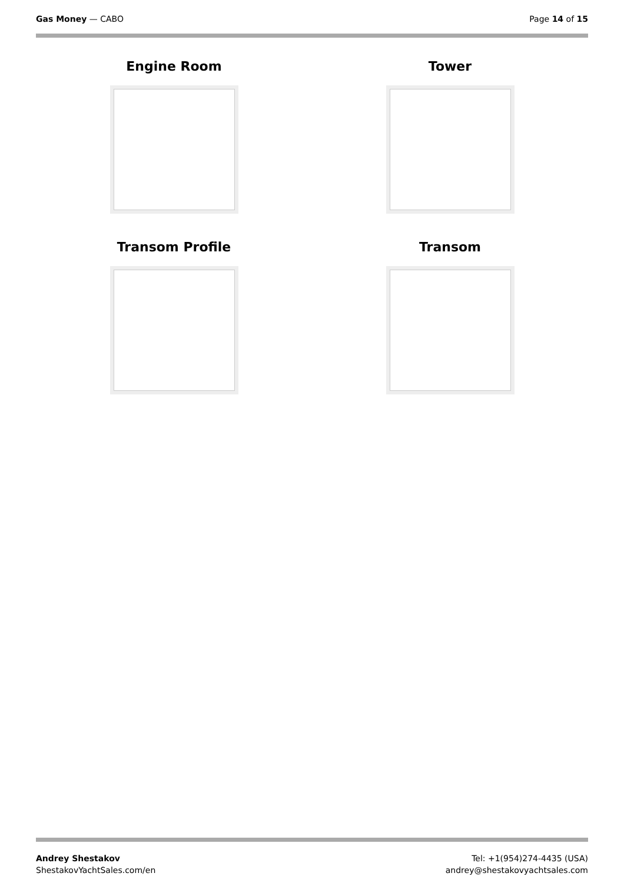Gas Money — CABO Page 14 of 15
Engine Room
Tower
Transom Profile
Transom
Andrey Shestakov
ShestakovYachtSales.com/en
Tel: +1(954)274-4435 (USA)
andrey@shestakovyachtsales.com